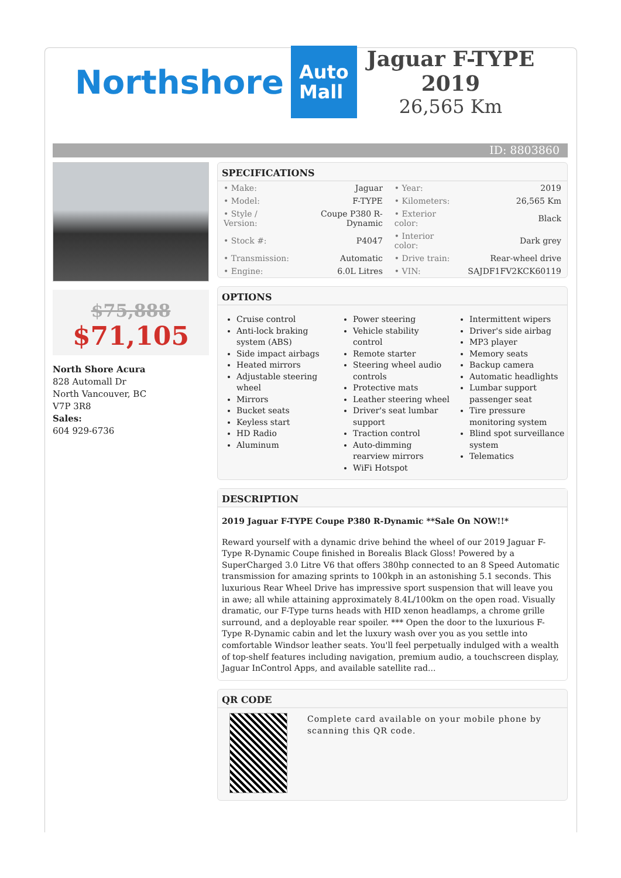Northshore Auto
Mall
Jaguar F-TYPE 2019
26,565 Km
ID: 8803860
$75,888
$71,105
North Shore Acura
828 Automall Dr
North Vancouver, BC
V7P 3R8
Sales:
604 929-6736
SPECIFICATIONS
| • Make: | Jaguar | • Year: | 2019 |
| • Model: | F-TYPE | • Kilometers: | 26,565 Km |
| • Style / Version: | Coupe P380 R-Dynamic | • Exterior color: | Black |
| • Stock #: | P4047 | • Interior color: | Dark grey |
| • Transmission: | Automatic | • Drive train: | Rear-wheel drive |
| • Engine: | 6.0L Litres | • VIN: | SAJDF1FV2KCK60119 |
OPTIONS
Cruise control
Anti-lock braking system (ABS)
Side impact airbags
Heated mirrors
Adjustable steering wheel
Mirrors
Bucket seats
Keyless start
HD Radio
Aluminum
Power steering
Vehicle stability control
Remote starter
Steering wheel audio controls
Protective mats
Leather steering wheel
Driver's seat lumbar support
Traction control
Auto-dimming rearview mirrors
WiFi Hotspot
Intermittent wipers
Driver's side airbag
MP3 player
Memory seats
Backup camera
Automatic headlights
Lumbar support passenger seat
Tire pressure monitoring system
Blind spot surveillance system
Telematics
DESCRIPTION
2019 Jaguar F-TYPE Coupe P380 R-Dynamic **Sale On NOW!!*
Reward yourself with a dynamic drive behind the wheel of our 2019 Jaguar F-Type R-Dynamic Coupe finished in Borealis Black Gloss! Powered by a SuperCharged 3.0 Litre V6 that offers 380hp connected to an 8 Speed Automatic transmission for amazing sprints to 100kph in an astonishing 5.1 seconds. This luxurious Rear Wheel Drive has impressive sport suspension that will leave you in awe; all while attaining approximately 8.4L/100km on the open road. Visually dramatic, our F-Type turns heads with HID xenon headlamps, a chrome grille surround, and a deployable rear spoiler. *** Open the door to the luxurious F-Type R-Dynamic cabin and let the luxury wash over you as you settle into comfortable Windsor leather seats. You'll feel perpetually indulged with a wealth of top-shelf features including navigation, premium audio, a touchscreen display, Jaguar InControl Apps, and available satellite rad...
QR CODE
Complete card available on your mobile phone by scanning this QR code.